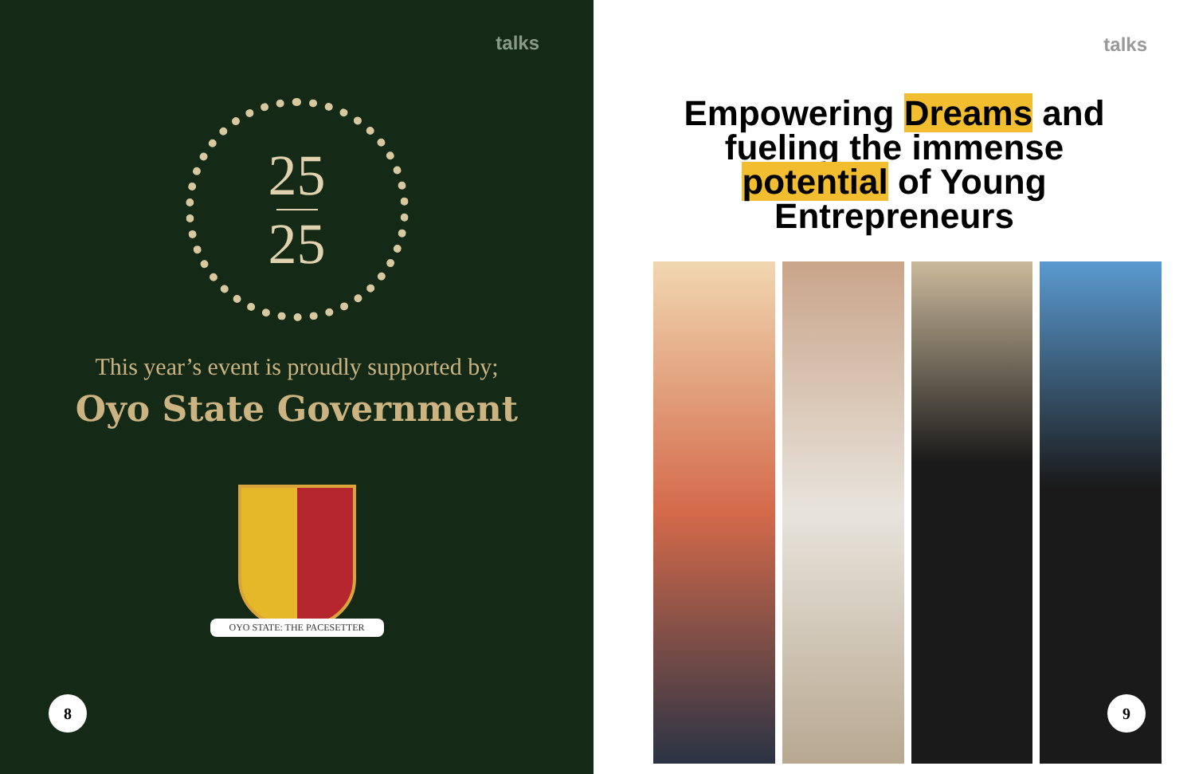talks
25
25
This year’s event is proudly supported by;
Oyo State Government
OYO STATE: THE PACESETTER
8
talks
Empowering Dreams and
fueling the immense
potential of Young
Entrepreneurs
9